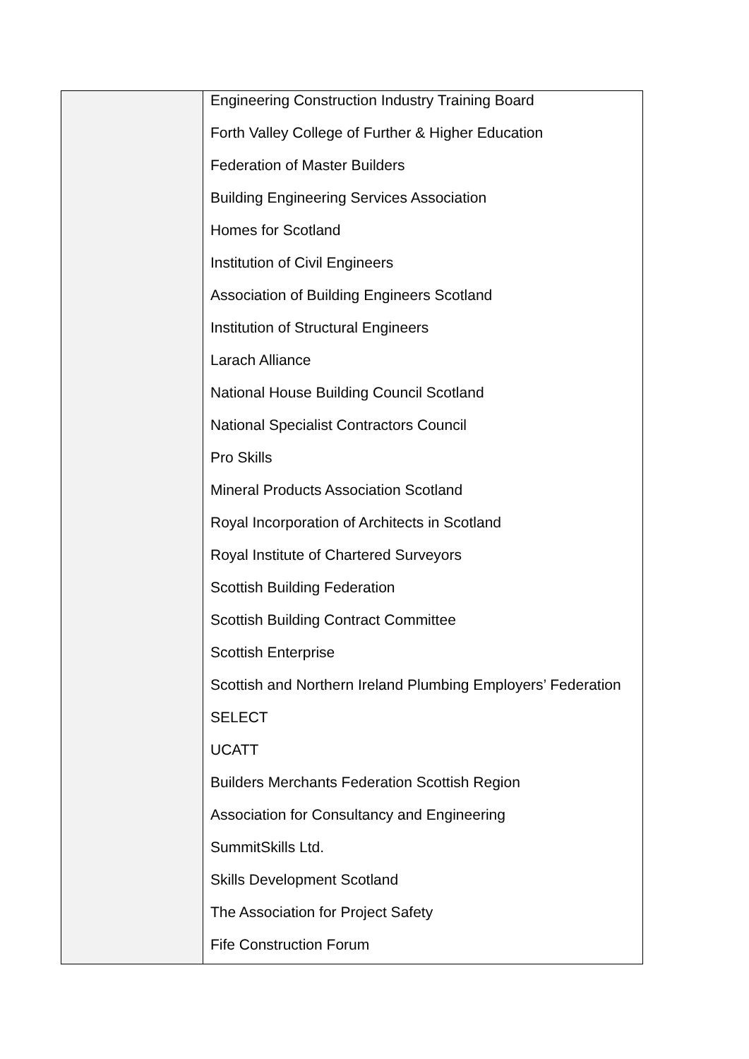| | Engineering Construction Industry Training Board Forth Valley College of Further & Higher Education Federation of Master Builders Building Engineering Services Association Homes for Scotland Institution of Civil Engineers Association of Building Engineers Scotland Institution of Structural Engineers Larach Alliance National House Building Council Scotland National Specialist Contractors Council Pro Skills Mineral Products Association Scotland Royal Incorporation of Architects in Scotland Royal Institute of Chartered Surveyors Scottish Building Federation Scottish Building Contract Committee Scottish Enterprise Scottish and Northern Ireland Plumbing Employers’ Federation SELECT UCATT Builders Merchants Federation Scottish Region Association for Consultancy and Engineering SummitSkills Ltd. Skills Development Scotland The Association for Project Safety Fife Construction Forum |